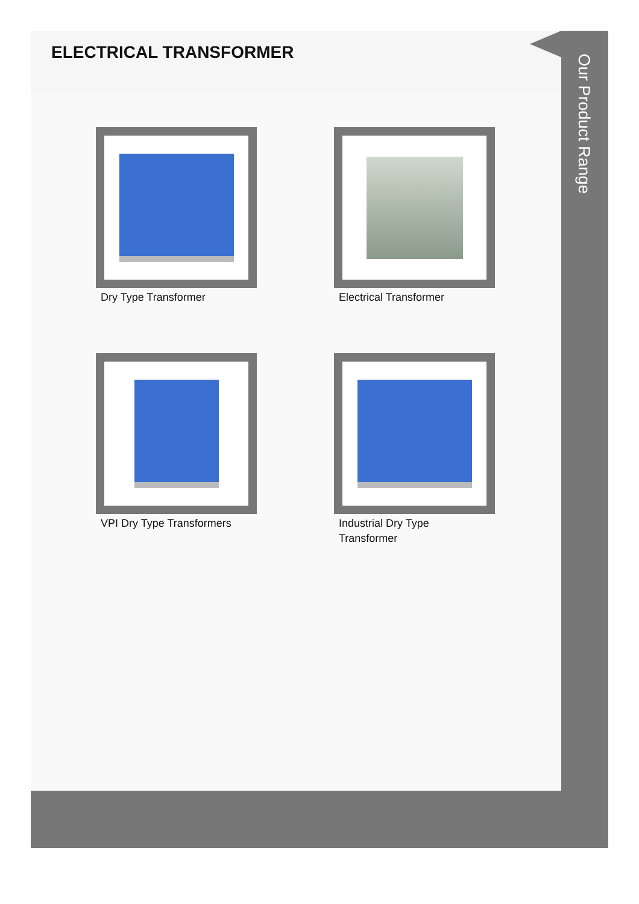ELECTRICAL TRANSFORMER
Dry Type Transformer
Electrical Transformer
VPI Dry Type Transformers
Industrial Dry Type Transformer
Our Product Range